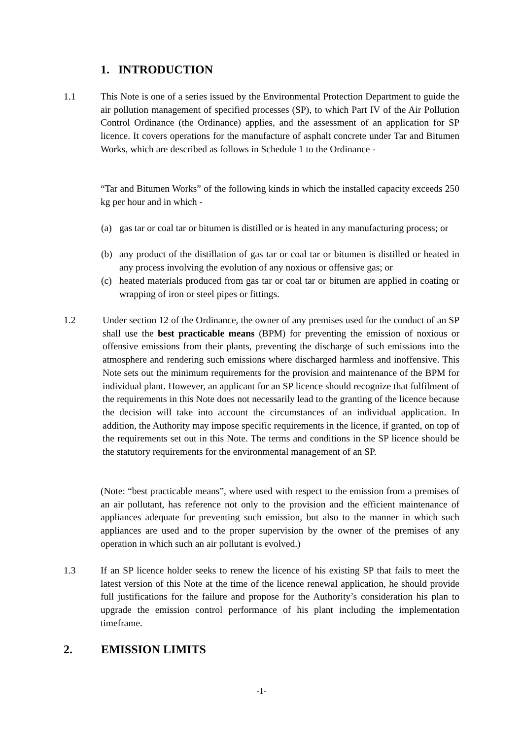1. INTRODUCTION
1.1 This Note is one of a series issued by the Environmental Protection Department to guide the air pollution management of specified processes (SP), to which Part IV of the Air Pollution Control Ordinance (the Ordinance) applies, and the assessment of an application for SP licence. It covers operations for the manufacture of asphalt concrete under Tar and Bitumen Works, which are described as follows in Schedule 1 to the Ordinance -
“Tar and Bitumen Works” of the following kinds in which the installed capacity exceeds 250 kg per hour and in which -
(a) gas tar or coal tar or bitumen is distilled or is heated in any manufacturing process; or
(b) any product of the distillation of gas tar or coal tar or bitumen is distilled or heated in any process involving the evolution of any noxious or offensive gas; or
(c) heated materials produced from gas tar or coal tar or bitumen are applied in coating or wrapping of iron or steel pipes or fittings.
1.2 Under section 12 of the Ordinance, the owner of any premises used for the conduct of an SP shall use the best practicable means (BPM) for preventing the emission of noxious or offensive emissions from their plants, preventing the discharge of such emissions into the atmosphere and rendering such emissions where discharged harmless and inoffensive. This Note sets out the minimum requirements for the provision and maintenance of the BPM for individual plant. However, an applicant for an SP licence should recognize that fulfilment of the requirements in this Note does not necessarily lead to the granting of the licence because the decision will take into account the circumstances of an individual application. In addition, the Authority may impose specific requirements in the licence, if granted, on top of the requirements set out in this Note. The terms and conditions in the SP licence should be the statutory requirements for the environmental management of an SP.
(Note: “best practicable means”, where used with respect to the emission from a premises of an air pollutant, has reference not only to the provision and the efficient maintenance of appliances adequate for preventing such emission, but also to the manner in which such appliances are used and to the proper supervision by the owner of the premises of any operation in which such an air pollutant is evolved.)
1.3 If an SP licence holder seeks to renew the licence of his existing SP that fails to meet the latest version of this Note at the time of the licence renewal application, he should provide full justifications for the failure and propose for the Authority’s consideration his plan to upgrade the emission control performance of his plant including the implementation timeframe.
2. EMISSION LIMITS
-1-